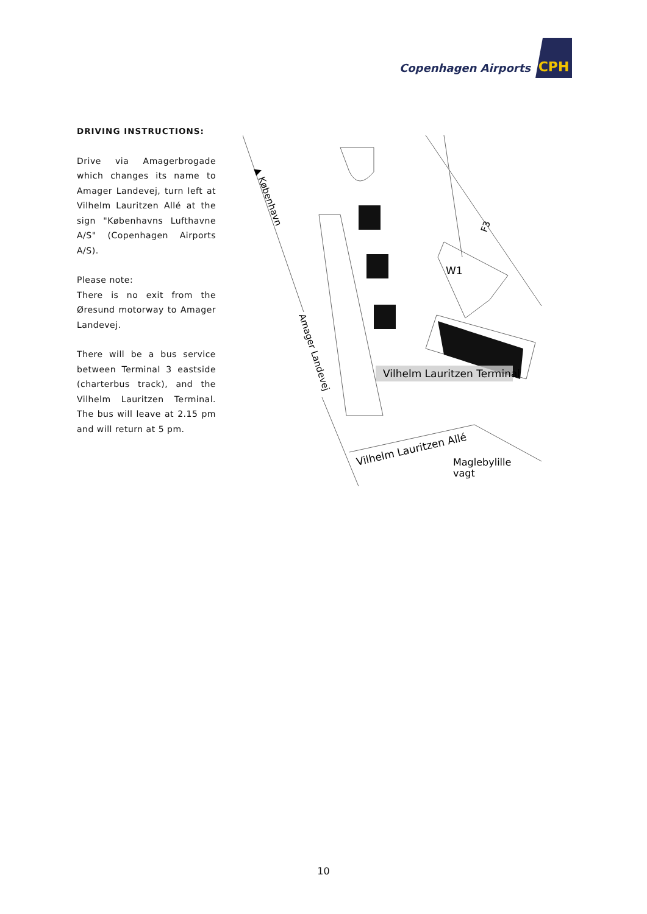Copenhagen Airports CPH
DRIVING INSTRUCTIONS:
Drive via Amagerbrogade which changes its name to Amager Landevej, turn left at Vilhelm Lauritzen Allé at the sign "Københavns Lufthavne A/S" (Copenhagen Airports A/S).
Please note:
There is no exit from the Øresund motorway to Amager Landevej.
There will be a bus service between Terminal 3 eastside (charterbus track), and the Vilhelm Lauritzen Terminal. The bus will leave at 2.15 pm and will return at 5 pm.
Vilhelm Lauritzen Terminal
W1
F3
▲ København
Amager Landevej
Vilhelm Lauritzen Allé
Maglebylille
vagt
10